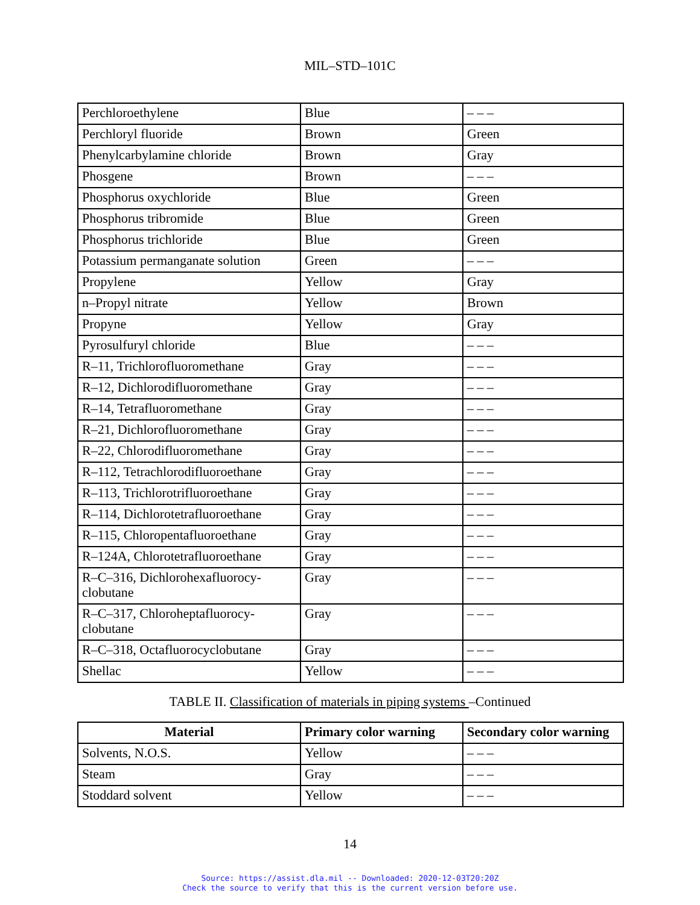MIL–STD–101C
| Perchloroethylene | Blue | – – – |
| Perchloryl fluoride | Brown | Green |
| Phenylcarbylamine chloride | Brown | Gray |
| Phosgene | Brown | – – – |
| Phosphorus oxychloride | Blue | Green |
| Phosphorus tribromide | Blue | Green |
| Phosphorus trichloride | Blue | Green |
| Potassium permanganate solution | Green | – – – |
| Propylene | Yellow | Gray |
| n–Propyl nitrate | Yellow | Brown |
| Propyne | Yellow | Gray |
| Pyrosulfuryl chloride | Blue | – – – |
| R–11, Trichlorofluoromethane | Gray | – – – |
| R–12, Dichlorodifluoromethane | Gray | – – – |
| R–14, Tetrafluoromethane | Gray | – – – |
| R–21, Dichlorofluoromethane | Gray | – – – |
| R–22, Chlorodifluoromethane | Gray | – – – |
| R–112, Tetrachlorodifluoroethane | Gray | – – – |
| R–113, Trichlorotrifluoroethane | Gray | – – – |
| R–114, Dichlorotetrafluoroethane | Gray | – – – |
| R–115, Chloropentafluoroethane | Gray | – – – |
| R–124A, Chlorotetrafluoroethane | Gray | – – – |
| R–C–316, Dichlorohexafluorocy- clobutane | Gray | – – – |
| R–C–317, Chloroheptafluorocy- clobutane | Gray | – – – |
| R–C–318, Octafluorocyclobutane | Gray | – – – |
| Shellac | Yellow | – – – |
TABLE II. Classification of materials in piping systems –Continued
| Material | Primary color warning | Secondary color warning |
| --- | --- | --- |
| Solvents, N.O.S. | Yellow | – – – |
| Steam | Gray | – – – |
| Stoddard solvent | Yellow | – – – |
14
Source: https://assist.dla.mil -- Downloaded: 2020-12-03T20:20Z
Check the source to verify that this is the current version before use.